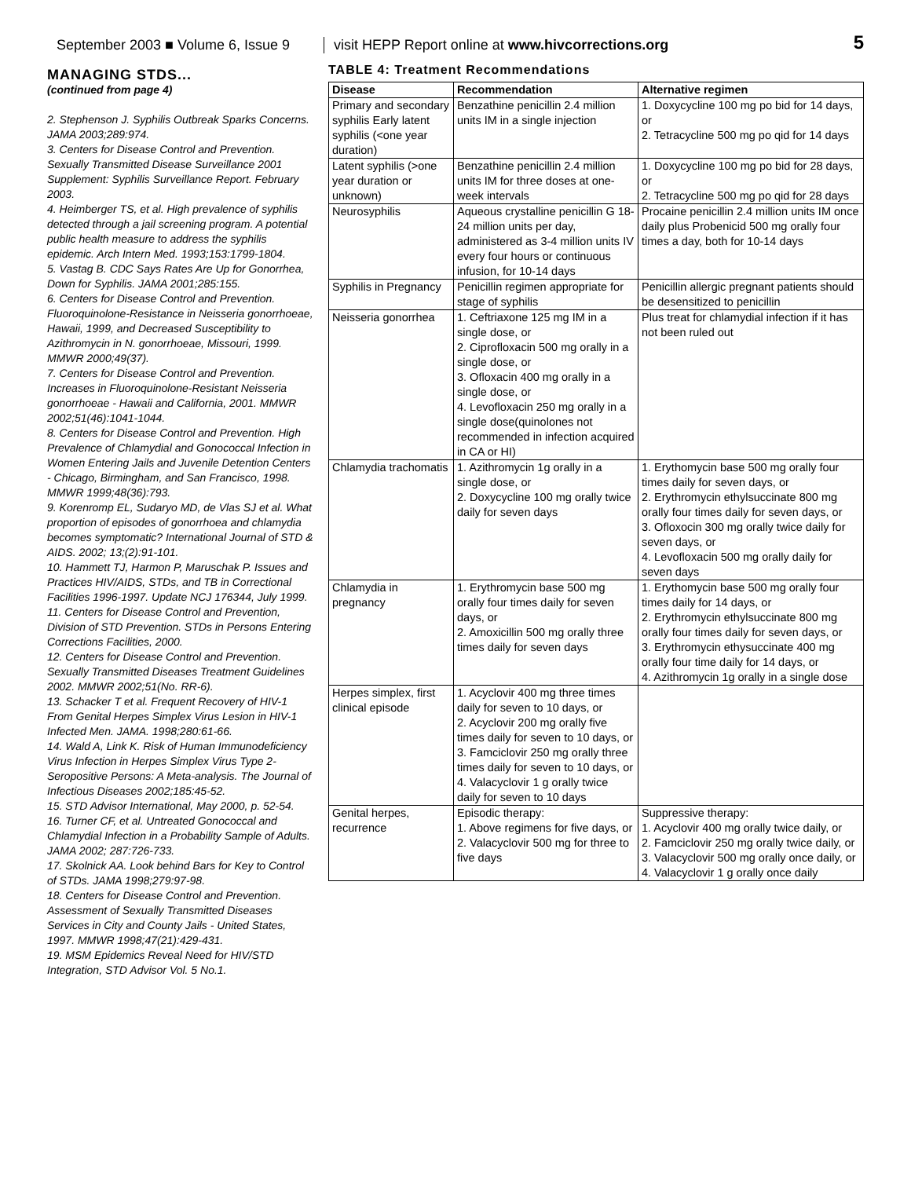September 2003 ■ Volume 6, Issue 9
visit HEPP Report online at www.hivcorrections.org
5
MANAGING STDS...
(continued from page 4)
2. Stephenson J. Syphilis Outbreak Sparks Concerns. JAMA 2003;289:974.
3. Centers for Disease Control and Prevention. Sexually Transmitted Disease Surveillance 2001 Supplement: Syphilis Surveillance Report. February 2003.
4. Heimberger TS, et al. High prevalence of syphilis detected through a jail screening program. A potential public health measure to address the syphilis epidemic. Arch Intern Med. 1993;153:1799-1804.
5. Vastag B. CDC Says Rates Are Up for Gonorrhea, Down for Syphilis. JAMA 2001;285:155.
6. Centers for Disease Control and Prevention. Fluoroquinolone-Resistance in Neisseria gonorrhoeae, Hawaii, 1999, and Decreased Susceptibility to Azithromycin in N. gonorrhoeae, Missouri, 1999. MMWR 2000;49(37).
7. Centers for Disease Control and Prevention. Increases in Fluoroquinolone-Resistant Neisseria gonorrhoeae - Hawaii and California, 2001. MMWR 2002;51(46):1041-1044.
8. Centers for Disease Control and Prevention. High Prevalence of Chlamydial and Gonococcal Infection in Women Entering Jails and Juvenile Detention Centers - Chicago, Birmingham, and San Francisco, 1998. MMWR 1999;48(36):793.
9. Korenromp EL, Sudaryo MD, de Vlas SJ et al. What proportion of episodes of gonorrhoea and chlamydia becomes symptomatic? International Journal of STD & AIDS. 2002; 13;(2):91-101.
10. Hammett TJ, Harmon P, Maruschak P. Issues and Practices HIV/AIDS, STDs, and TB in Correctional Facilities 1996-1997. Update NCJ 176344, July 1999.
11. Centers for Disease Control and Prevention, Division of STD Prevention. STDs in Persons Entering Corrections Facilities, 2000.
12. Centers for Disease Control and Prevention. Sexually Transmitted Diseases Treatment Guidelines 2002. MMWR 2002;51(No. RR-6).
13. Schacker T et al. Frequent Recovery of HIV-1 From Genital Herpes Simplex Virus Lesion in HIV-1 Infected Men. JAMA. 1998;280:61-66.
14. Wald A, Link K. Risk of Human Immunodeficiency Virus Infection in Herpes Simplex Virus Type 2-Seropositive Persons: A Meta-analysis. The Journal of Infectious Diseases 2002;185:45-52.
15. STD Advisor International, May 2000, p. 52-54.
16. Turner CF, et al. Untreated Gonococcal and Chlamydial Infection in a Probability Sample of Adults. JAMA 2002; 287:726-733.
17. Skolnick AA. Look behind Bars for Key to Control of STDs. JAMA 1998;279:97-98.
18. Centers for Disease Control and Prevention. Assessment of Sexually Transmitted Diseases Services in City and County Jails - United States, 1997. MMWR 1998;47(21):429-431.
19. MSM Epidemics Reveal Need for HIV/STD Integration, STD Advisor Vol. 5 No.1.
TABLE 4: Treatment Recommendations
| Disease | Recommendation | Alternative regimen |
| --- | --- | --- |
| Primary and secondary syphilis Early latent syphilis (<one year duration) | Benzathine penicillin 2.4 million units IM in a single injection | 1. Doxycycline 100 mg po bid for 14 days, or 2. Tetracycline 500 mg po qid for 14 days |
| Latent syphilis (>one year duration or unknown) | Benzathine penicillin 2.4 million units IM for three doses at one-week intervals | 1. Doxycycline 100 mg po bid for 28 days, or 2. Tetracycline 500 mg po qid for 28 days |
| Neurosyphilis | Aqueous crystalline penicillin G 18-24 million units per day, administered as 3-4 million units IV every four hours or continuous infusion, for 10-14 days | Procaine penicillin 2.4 million units IM once daily plus Probenicid 500 mg orally four times a day, both for 10-14 days |
| Syphilis in Pregnancy | Penicillin regimen appropriate for stage of syphilis | Penicillin allergic pregnant patients should be desensitized to penicillin |
| Neisseria gonorrhea | 1. Ceftriaxone 125 mg IM in a single dose, or 2. Ciprofloxacin 500 mg orally in a single dose, or 3. Ofloxacin 400 mg orally in a single dose, or 4. Levofloxacin 250 mg orally in a single dose(quinolones not recommended in infection acquired in CA or HI) | Plus treat for chlamydial infection if it has not been ruled out |
| Chlamydia trachomatis | 1. Azithromycin 1g orally in a single dose, or 2. Doxycycline 100 mg orally twice daily for seven days | 1. Erythomycin base 500 mg orally four times daily for seven days, or 2. Erythromycin ethylsuccinate 800 mg orally four times daily for seven days, or 3. Ofloxocin 300 mg orally twice daily for seven days, or 4. Levofloxacin 500 mg orally daily for seven days |
| Chlamydia in pregnancy | 1. Erythromycin base 500 mg orally four times daily for seven days, or 2. Amoxicillin 500 mg orally three times daily for seven days | 1. Erythomycin base 500 mg orally four times daily for 14 days, or 2. Erythromycin ethylsuccinate 800 mg orally four times daily for seven days, or 3. Erythromycin ethysuccinate 400 mg orally four time daily for 14 days, or 4. Azithromycin 1g orally in a single dose |
| Herpes simplex, first clinical episode | 1. Acyclovir 400 mg three times daily for seven to 10 days, or 2. Acyclovir 200 mg orally five times daily for seven to 10 days, or 3. Famciclovir 250 mg orally three times daily for seven to 10 days, or 4. Valacyclovir 1 g orally twice daily for seven to 10 days | |
| Genital herpes, recurrence | Episodic therapy: 1. Above regimens for five days, or 2. Valacyclovir 500 mg for three to five days | Suppressive therapy: 1. Acyclovir 400 mg orally twice daily, or 2. Famciclovir 250 mg orally twice daily, or 3. Valacyclovir 500 mg orally once daily, or 4. Valacyclovir 1 g orally once daily |